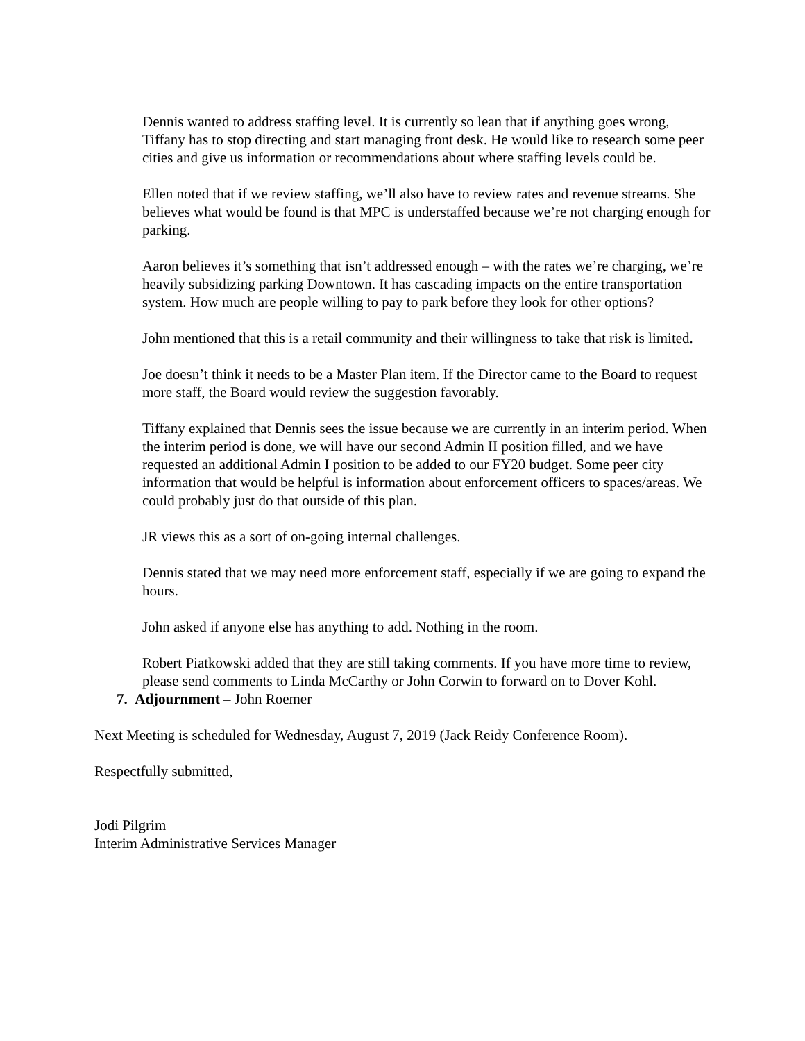Dennis wanted to address staffing level. It is currently so lean that if anything goes wrong, Tiffany has to stop directing and start managing front desk. He would like to research some peer cities and give us information or recommendations about where staffing levels could be.
Ellen noted that if we review staffing, we’ll also have to review rates and revenue streams. She believes what would be found is that MPC is understaffed because we’re not charging enough for parking.
Aaron believes it’s something that isn’t addressed enough – with the rates we’re charging, we’re heavily subsidizing parking Downtown. It has cascading impacts on the entire transportation system. How much are people willing to pay to park before they look for other options?
John mentioned that this is a retail community and their willingness to take that risk is limited.
Joe doesn’t think it needs to be a Master Plan item. If the Director came to the Board to request more staff, the Board would review the suggestion favorably.
Tiffany explained that Dennis sees the issue because we are currently in an interim period. When the interim period is done, we will have our second Admin II position filled, and we have requested an additional Admin I position to be added to our FY20 budget. Some peer city information that would be helpful is information about enforcement officers to spaces/areas. We could probably just do that outside of this plan.
JR views this as a sort of on-going internal challenges.
Dennis stated that we may need more enforcement staff, especially if we are going to expand the hours.
John asked if anyone else has anything to add. Nothing in the room.
Robert Piatkowski added that they are still taking comments. If you have more time to review, please send comments to Linda McCarthy or John Corwin to forward on to Dover Kohl.
7. Adjournment – John Roemer
Next Meeting is scheduled for Wednesday, August 7, 2019 (Jack Reidy Conference Room).
Respectfully submitted,
Jodi Pilgrim
Interim Administrative Services Manager